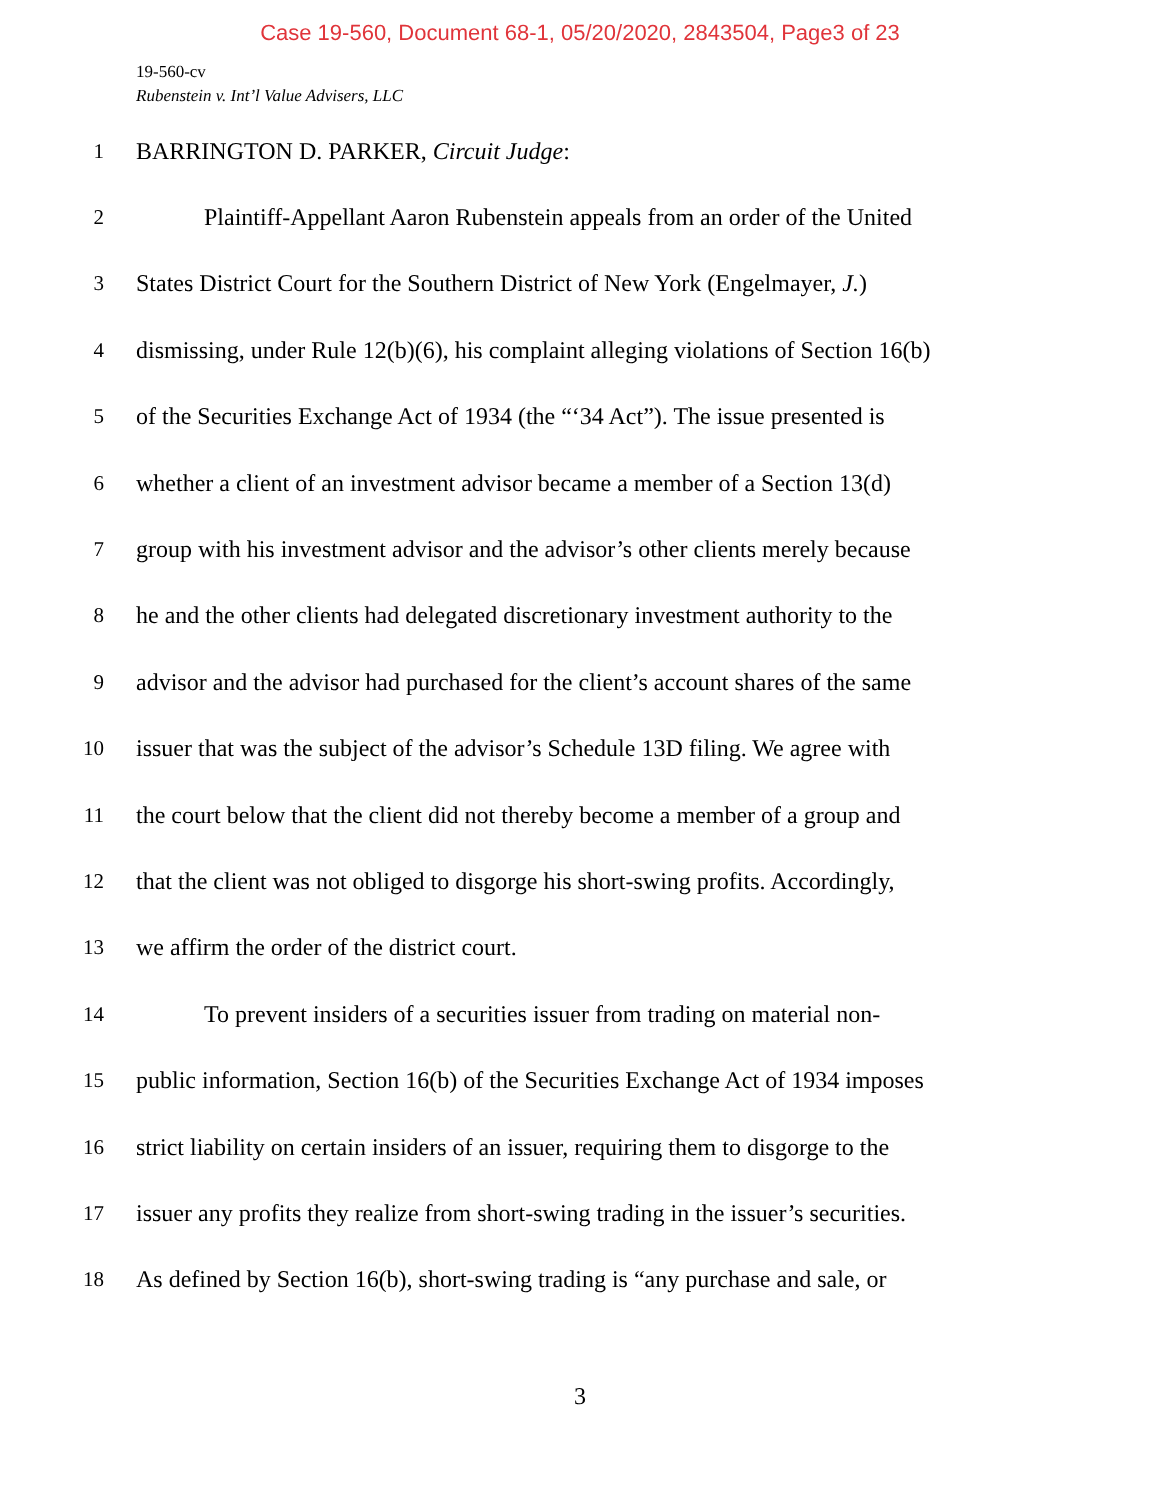Case 19-560, Document 68-1, 05/20/2020, 2843504, Page3 of 23
19-560-cv
Rubenstein v. Int’l Value Advisers, LLC
1 BARRINGTON D. PARKER, Circuit Judge:
2 Plaintiff-Appellant Aaron Rubenstein appeals from an order of the United
3 States District Court for the Southern District of New York (Engelmayer, J.)
4 dismissing, under Rule 12(b)(6), his complaint alleging violations of Section 16(b)
5 of the Securities Exchange Act of 1934 (the “‘34 Act”). The issue presented is
6 whether a client of an investment advisor became a member of a Section 13(d)
7 group with his investment advisor and the advisor’s other clients merely because
8 he and the other clients had delegated discretionary investment authority to the
9 advisor and the advisor had purchased for the client’s account shares of the same
10 issuer that was the subject of the advisor’s Schedule 13D filing. We agree with
11 the court below that the client did not thereby become a member of a group and
12 that the client was not obliged to disgorge his short-swing profits. Accordingly,
13 we affirm the order of the district court.
14 To prevent insiders of a securities issuer from trading on material non-
15 public information, Section 16(b) of the Securities Exchange Act of 1934 imposes
16 strict liability on certain insiders of an issuer, requiring them to disgorge to the
17 issuer any profits they realize from short-swing trading in the issuer’s securities.
18 As defined by Section 16(b), short-swing trading is “any purchase and sale, or
3